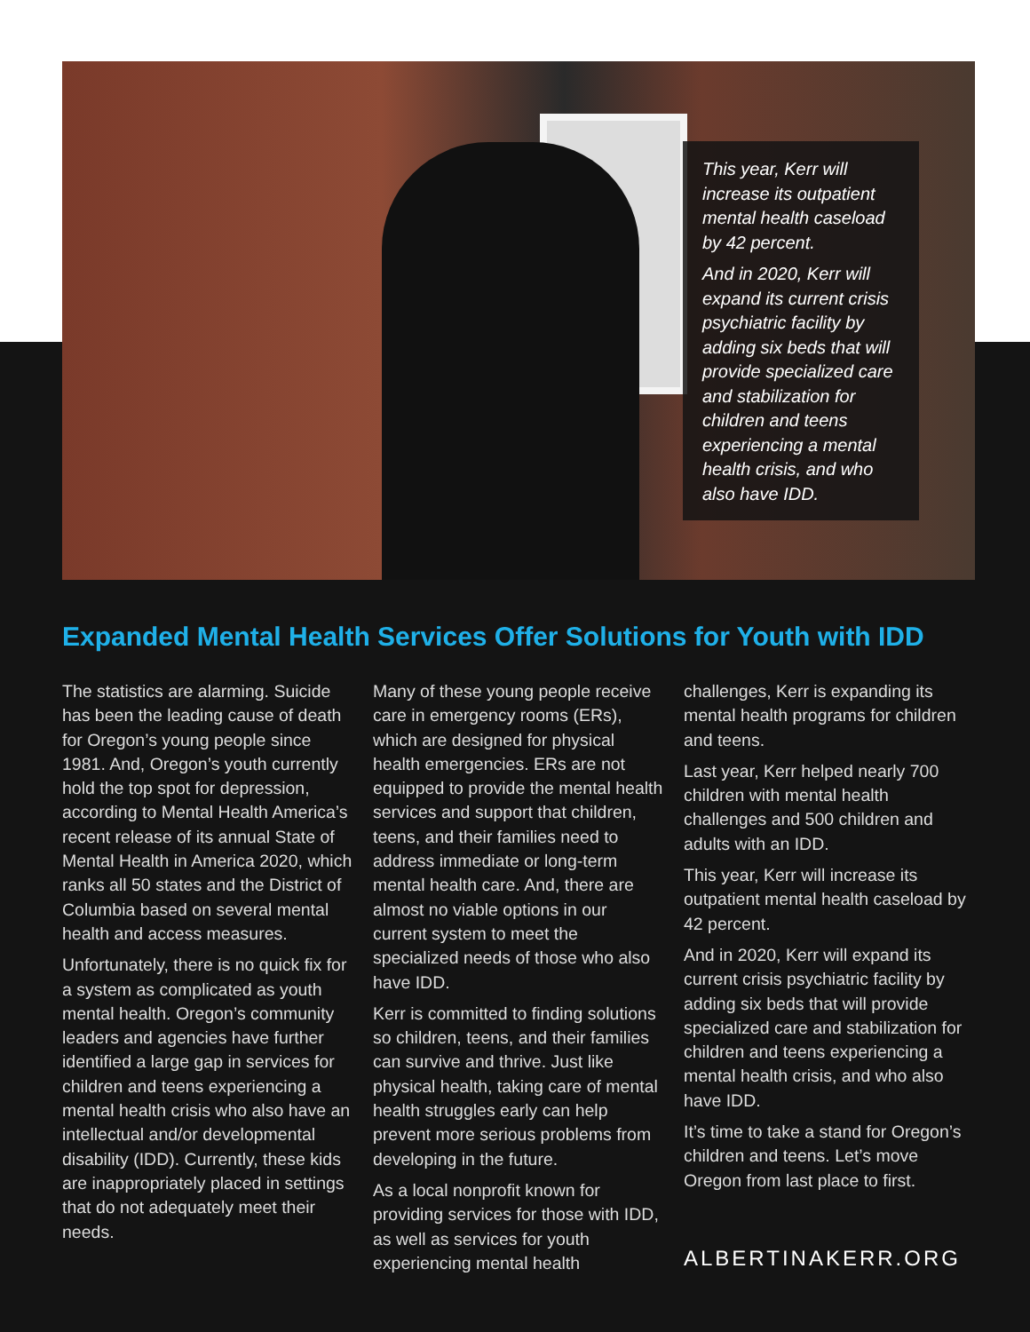This year, Kerr will increase its outpatient mental health caseload by 42 percent.
And in 2020, Kerr will expand its current crisis psychiatric facility by adding six beds that will provide specialized care and stabilization for children and teens experiencing a mental health crisis, and who also have IDD.
Expanded Mental Health Services Offer Solutions for Youth with IDD
The statistics are alarming. Suicide has been the leading cause of death for Oregon’s young people since 1981. And, Oregon’s youth currently hold the top spot for depression, according to Mental Health America’s recent release of its annual State of Mental Health in America 2020, which ranks all 50 states and the District of Columbia based on several mental health and access measures.
Unfortunately, there is no quick fix for a system as complicated as youth mental health. Oregon’s community leaders and agencies have further identified a large gap in services for children and teens experiencing a mental health crisis who also have an intellectual and/or developmental disability (IDD). Currently, these kids are inappropriately placed in settings that do not adequately meet their needs.
Many of these young people receive care in emergency rooms (ERs), which are designed for physical health emergencies. ERs are not equipped to provide the mental health services and support that children, teens, and their families need to address immediate or long-term mental health care. And, there are almost no viable options in our current system to meet the specialized needs of those who also have IDD.
Kerr is committed to finding solutions so children, teens, and their families can survive and thrive. Just like physical health, taking care of mental health struggles early can help prevent more serious problems from developing in the future.
As a local nonprofit known for providing services for those with IDD, as well as services for youth experiencing mental health
challenges, Kerr is expanding its mental health programs for children and teens.
Last year, Kerr helped nearly 700 children with mental health challenges and 500 children and adults with an IDD.
This year, Kerr will increase its outpatient mental health caseload by 42 percent.
And in 2020, Kerr will expand its current crisis psychiatric facility by adding six beds that will provide specialized care and stabilization for children and teens experiencing a mental health crisis, and who also have IDD.
It’s time to take a stand for Oregon’s children and teens. Let’s move Oregon from last place to first.
ALBERTINAKERR.ORG